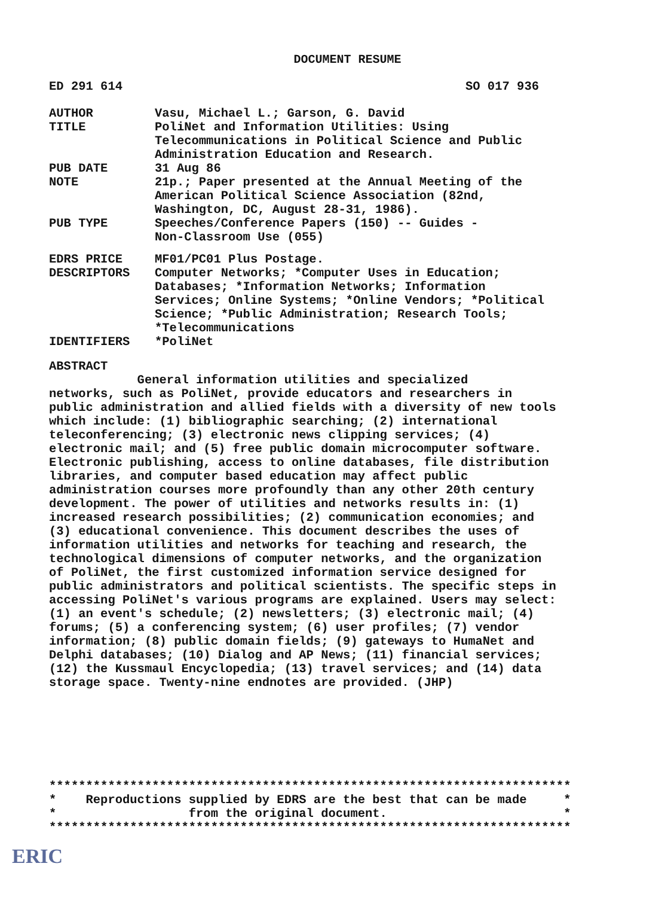DOCUMENT RESUME
ED 291 614 SO 017 936
| AUTHOR | Vasu, Michael L.; Garson, G. David |
| TITLE | PoliNet and Information Utilities: Using Telecommunications in Political Science and Public Administration Education and Research. |
| PUB DATE | 31 Aug 86 |
| NOTE | 21p.; Paper presented at the Annual Meeting of the American Political Science Association (82nd, Washington, DC, August 28-31, 1986). |
| PUB TYPE | Speeches/Conference Papers (150) -- Guides - Non-Classroom Use (055) |
| EDRS PRICE | MF01/PC01 Plus Postage. |
| DESCRIPTORS | Computer Networks; *Computer Uses in Education; Databases; *Information Networks; Information Services; Online Systems; *Online Vendors; *Political Science; *Public Administration; Research Tools; *Telecommunications |
| IDENTIFIERS | *PoliNet |
ABSTRACT
            General information utilities and specialized
networks, such as PoliNet, provide educators and researchers in
public administration and allied fields with a diversity of new tools
which include: (1) bibliographic searching; (2) international
teleconferencing; (3) electronic news clipping services; (4)
electronic mail; and (5) free public domain microcomputer software.
Electronic publishing, access to online databases, file distribution
libraries, and computer based education may affect public
administration courses more profoundly than any other 20th century
development. The power of utilities and networks results in: (1)
increased research possibilities; (2) communication economies; and
(3) educational convenience. This document describes the uses of
information utilities and networks for teaching and research, the
technological dimensions of computer networks, and the organization
of PoliNet, the first customized information service designed for
public administrators and political scientists. The specific steps in
accessing PoliNet's various programs are explained. Users may select:
(1) an event's schedule; (2) newsletters; (3) electronic mail; (4)
forums; (5) a conferencing system; (6) user profiles; (7) vendor
information; (8) public domain fields; (9) gateways to HumaNet and
Delphi databases; (10) Dialog and AP News; (11) financial services;
(12) the Kussmaul Encyclopedia; (13) travel services; and (14) data
storage space. Twenty-nine endnotes are provided. (JHP)
***********************************************************************
*    Reproductions supplied by EDRS are the best that can be made     *
*                  from the original document.                        *
***********************************************************************
ERIC